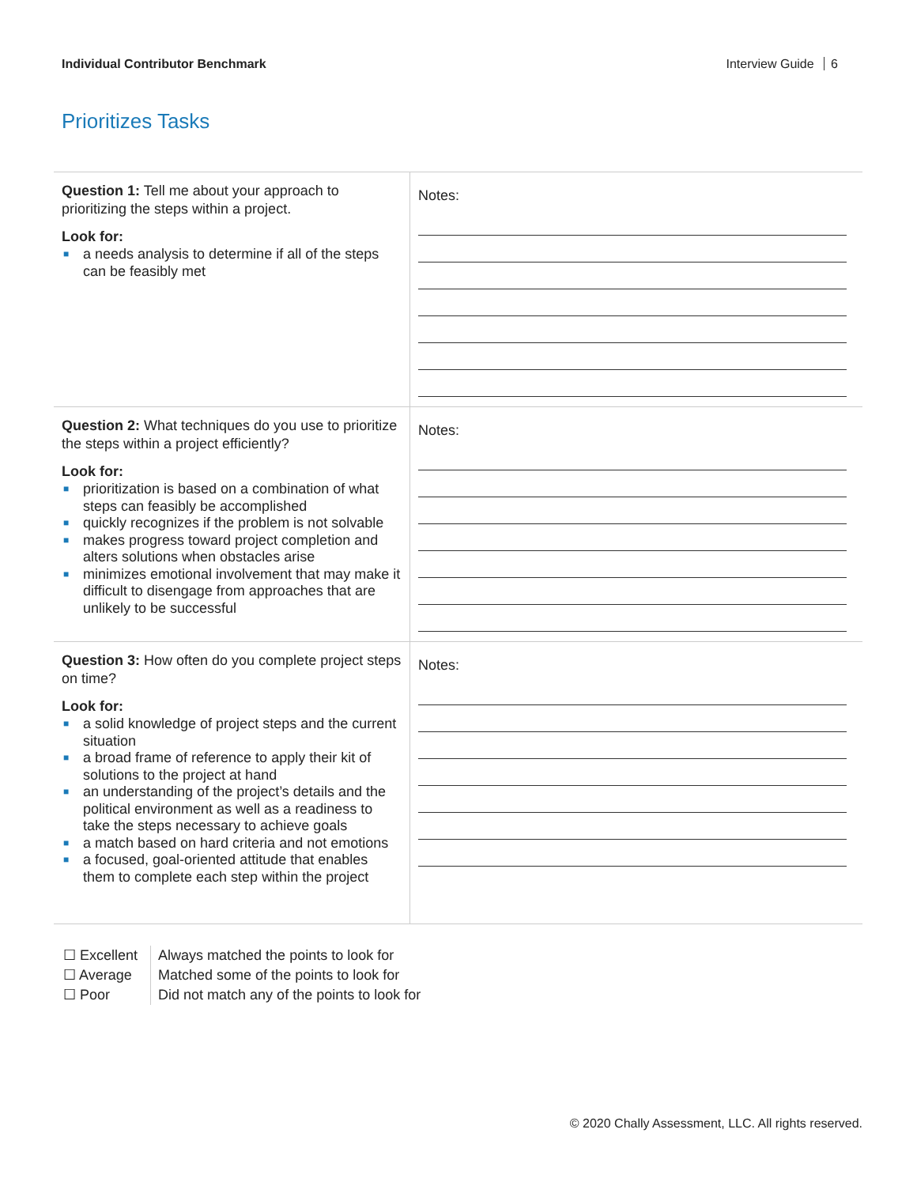Individual Contributor Benchmark
Interview Guide 6
Prioritizes Tasks
| Question 1: Tell me about your approach to prioritizing the steps within a project. Look for: ■ a needs analysis to determine if all of the steps can be feasibly met | Notes: |
| Question 2: What techniques do you use to prioritize the steps within a project efficiently? Look for: ■ prioritization is based on a combination of what steps can feasibly be accomplished ■ quickly recognizes if the problem is not solvable ■ makes progress toward project completion and alters solutions when obstacles arise ■ minimizes emotional involvement that may make it difficult to disengage from approaches that are unlikely to be successful | Notes: |
| Question 3: How often do you complete project steps on time? Look for: ■ a solid knowledge of project steps and the current situation ■ a broad frame of reference to apply their kit of solutions to the project at hand ■ an understanding of the project’s details and the political environment as well as a readiness to take the steps necessary to achieve goals ■ a match based on hard criteria and not emotions ■ a focused, goal-oriented attitude that enables them to complete each step within the project | Notes: |
☐ Excellent
☐ Average
☐ Poor
Always matched the points to look for
Matched some of the points to look for
Did not match any of the points to look for
© 2020 Chally Assessment, LLC. All rights reserved.